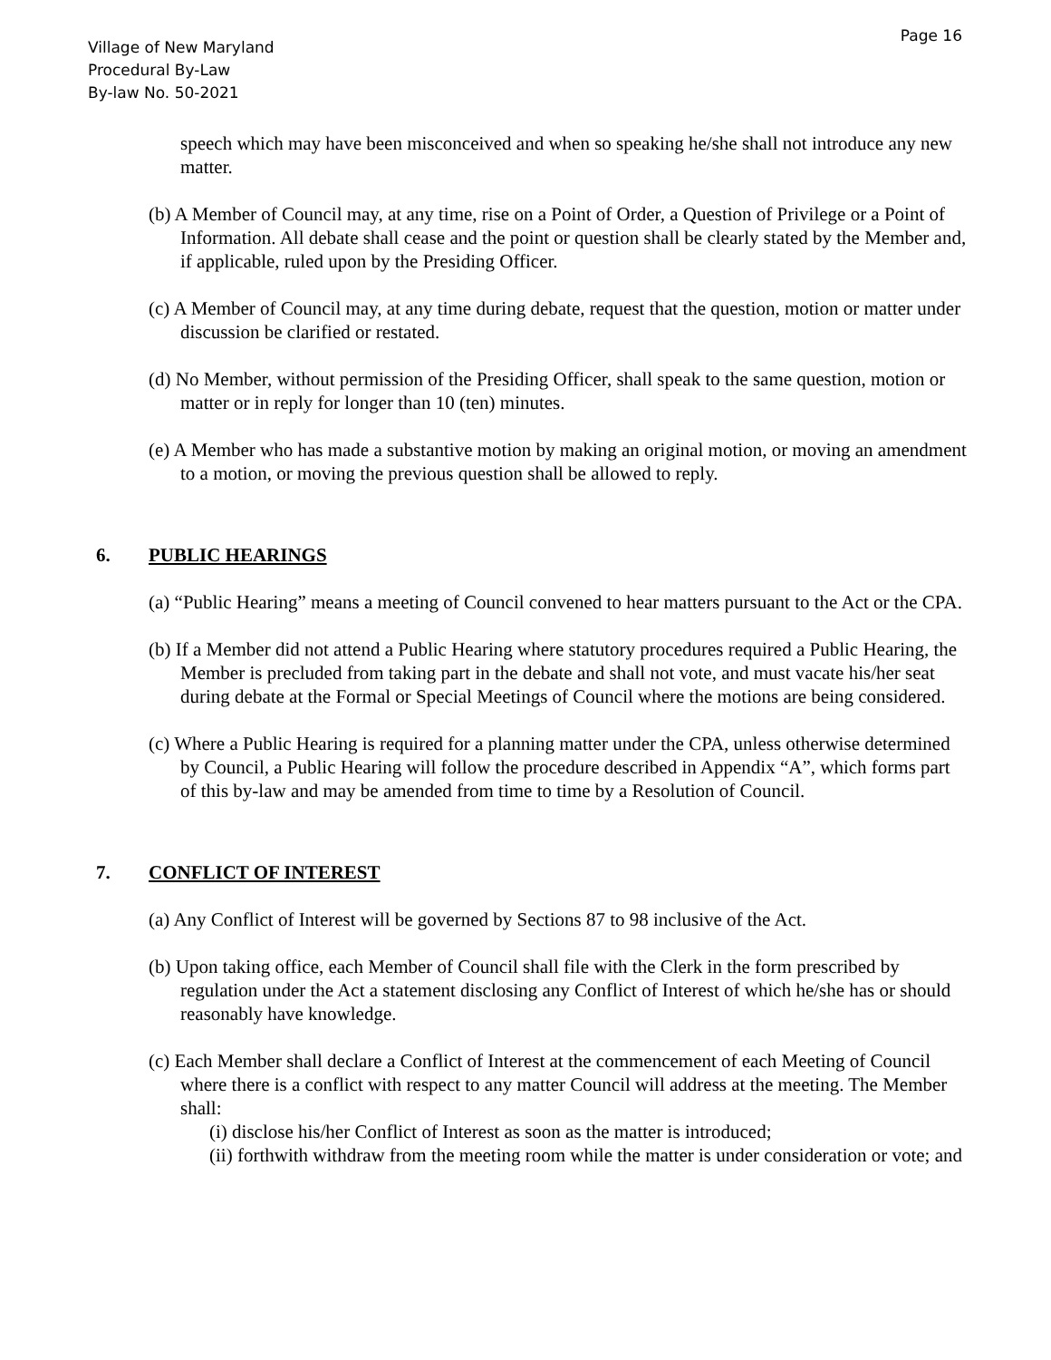Page 16
Village of New Maryland
Procedural By-Law
By-law No. 50-2021
speech which may have been misconceived and when so speaking he/she shall not introduce any new matter.
(b) A Member of Council may, at any time, rise on a Point of Order, a Question of Privilege or a Point of Information. All debate shall cease and the point or question shall be clearly stated by the Member and, if applicable, ruled upon by the Presiding Officer.
(c) A Member of Council may, at any time during debate, request that the question, motion or matter under discussion be clarified or restated.
(d) No Member, without permission of the Presiding Officer, shall speak to the same question, motion or matter or in reply for longer than 10 (ten) minutes.
(e) A Member who has made a substantive motion by making an original motion, or moving an amendment to a motion, or moving the previous question shall be allowed to reply.
6. PUBLIC HEARINGS
(a) “Public Hearing” means a meeting of Council convened to hear matters pursuant to the Act or the CPA.
(b) If a Member did not attend a Public Hearing where statutory procedures required a Public Hearing, the Member is precluded from taking part in the debate and shall not vote, and must vacate his/her seat during debate at the Formal or Special Meetings of Council where the motions are being considered.
(c) Where a Public Hearing is required for a planning matter under the CPA, unless otherwise determined by Council, a Public Hearing will follow the procedure described in Appendix “A”, which forms part of this by-law and may be amended from time to time by a Resolution of Council.
7. CONFLICT OF INTEREST
(a) Any Conflict of Interest will be governed by Sections 87 to 98 inclusive of the Act.
(b) Upon taking office, each Member of Council shall file with the Clerk in the form prescribed by regulation under the Act a statement disclosing any Conflict of Interest of which he/she has or should reasonably have knowledge.
(c) Each Member shall declare a Conflict of Interest at the commencement of each Meeting of Council where there is a conflict with respect to any matter Council will address at the meeting. The Member shall:
(i) disclose his/her Conflict of Interest as soon as the matter is introduced;
(ii) forthwith withdraw from the meeting room while the matter is under consideration or vote; and